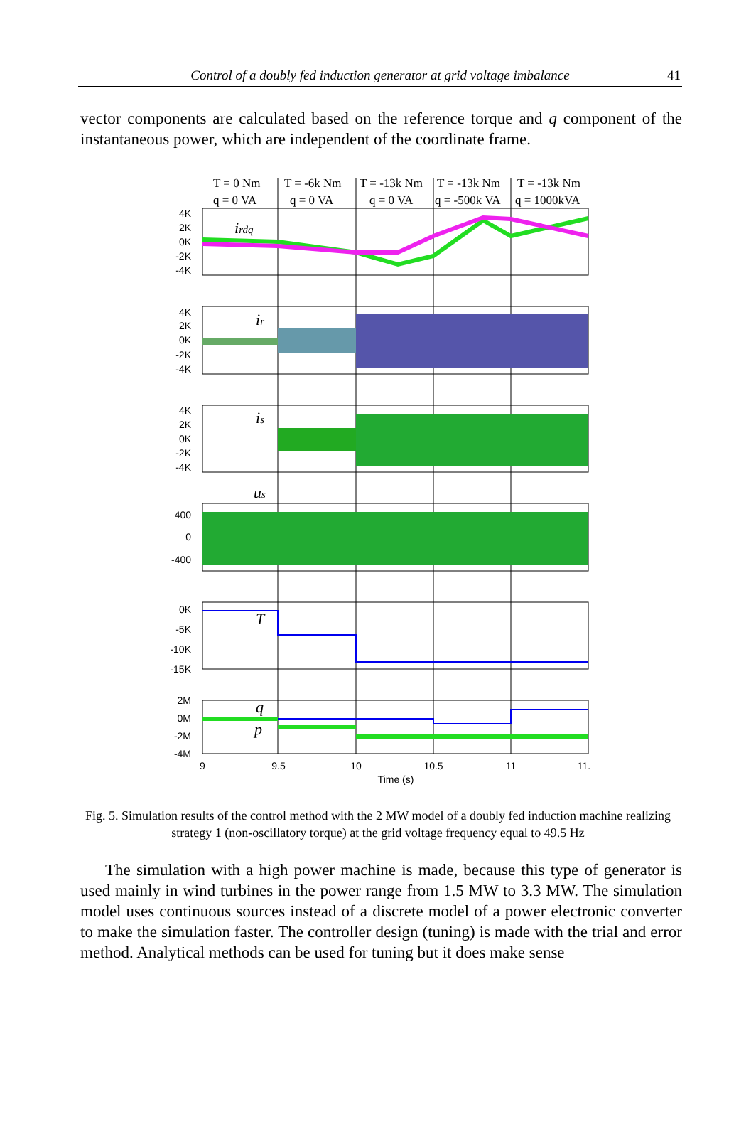Control of a doubly fed induction generator at grid voltage imbalance 41
vector components are calculated based on the reference torque and q component of the instantaneous power, which are independent of the coordinate frame.
T = 0 Nm
q = 0 VA
T = -6k Nm
q = 0 VA
T = -13k Nm
q = 0 VA
T = -13k Nm
q = -500k VA
T = -13k Nm
q = 1000kVA
irdq
ir
is
us
T
q
p
4K
2K
0K
-2K
-4K
4K
2K
0K
-2K
-4K
4K
2K
0K
-2K
-4K
400
0
-400
0K
-5K
-10K
-15K
2M
0M
-2M
-4M
9
9.5
10
10.5
11
11.
Time (s)
Fig. 5. Simulation results of the control method with the 2 MW model of a doubly fed induction machine realizing strategy 1 (non-oscillatory torque) at the grid voltage frequency equal to 49.5 Hz
The simulation with a high power machine is made, because this type of generator is used mainly in wind turbines in the power range from 1.5 MW to 3.3 MW. The sim­ulation model uses continuous sources instead of a discrete model of a power electronic converter to make the simulation faster. The controller design (tuning) is made with the trial and error method. Analytical methods can be used for tuning but it does make sense